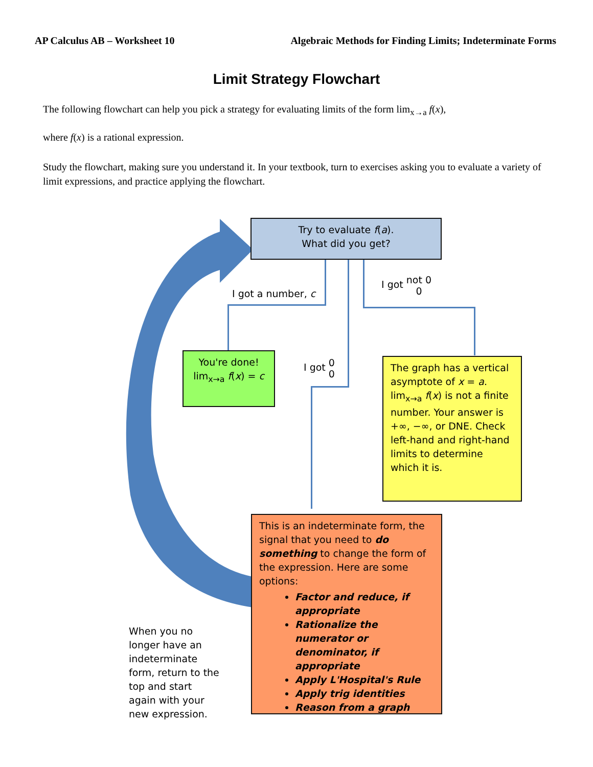AP Calculus AB – Worksheet 10 Algebraic Methods for Finding Limits; Indeterminate Forms
Limit Strategy Flowchart
The following flowchart can help you pick a strategy for evaluating limits of the form lim<sub>x→a</sub> f(x),
where f(x) is a rational expression.
Study the flowchart, making sure you understand it. In your textbook, turn to exercises asking you to evaluate a variety of limit expressions, and practice applying the flowchart.
Try to evaluate f(a).
What did you get?
I got a number, c
I got not 0
0
I got 0
0
You're done!
lim<sub>x→a</sub> f(x) = c
The graph has a vertical asymptote of x = a. lim<sub>x→a</sub> f(x) is not a finite number. Your answer is +∞, −∞, or DNE. Check left-hand and right-hand limits to determine which it is.
This is an indeterminate form, the signal that you need to do something to change the form of the expression. Here are some options:
Factor and reduce, if appropriate
Rationalize the numerator or denominator, if appropriate
Apply L'Hospital's Rule
Apply trig identities
Reason from a graph
When you no longer have an indeterminate form, return to the top and start again with your new expression.